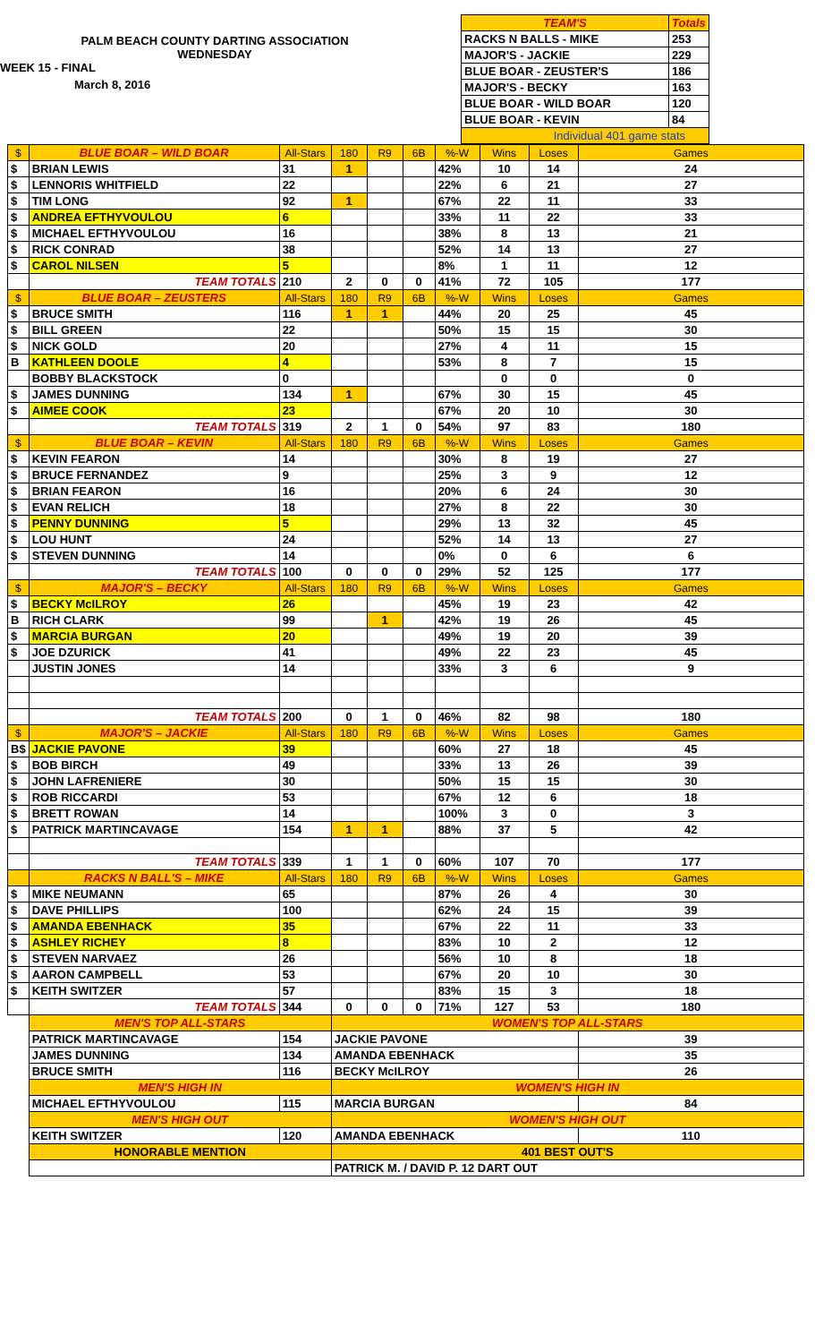PALM BEACH COUNTY DARTING ASSOCIATION
WEDNESDAY
WEEK 15 - FINAL
March 8, 2016
| TEAM'S | Totals |
| RACKS N BALLS - MIKE | 253 |
| MAJOR'S - JACKIE | 229 |
| BLUE BOAR - ZEUSTER'S | 186 |
| MAJOR'S - BECKY | 163 |
| BLUE BOAR - WILD BOAR | 120 |
| BLUE BOAR - KEVIN | 84 |
| Individual 401 game stats | |
| $ | BLUE BOAR – WILD BOAR | All-Stars | 180 | R9 | 6B | %-W | Wins | Loses | Games |
| $ | BRIAN LEWIS | 31 | 1 | | | 42% | 10 | 14 | 24 |
| $ | LENNORIS WHITFIELD | 22 | | | | 22% | 6 | 21 | 27 |
| $ | TIM LONG | 92 | 1 | | | 67% | 22 | 11 | 33 |
| $ | ANDREA EFTHYVOULOU | 6 | | | | 33% | 11 | 22 | 33 |
| $ | MICHAEL EFTHYVOULOU | 16 | | | | 38% | 8 | 13 | 21 |
| $ | RICK CONRAD | 38 | | | | 52% | 14 | 13 | 27 |
| $ | CAROL NILSEN | 5 | | | | 8% | 1 | 11 | 12 |
| | TEAM TOTALS | 210 | 2 | 0 | 0 | 41% | 72 | 105 | 177 |
| $ | BLUE BOAR – ZEUSTERS | All-Stars | 180 | R9 | 6B | %-W | Wins | Loses | Games |
| $ | BRUCE SMITH | 116 | 1 | 1 | | 44% | 20 | 25 | 45 |
| $ | BILL GREEN | 22 | | | | 50% | 15 | 15 | 30 |
| $ | NICK GOLD | 20 | | | | 27% | 4 | 11 | 15 |
| B | KATHLEEN DOOLE | 4 | | | | 53% | 8 | 7 | 15 |
| | BOBBY BLACKSTOCK | 0 | | | | | 0 | 0 | 0 |
| $ | JAMES DUNNING | 134 | 1 | | | 67% | 30 | 15 | 45 |
| $ | AIMEE COOK | 23 | | | | 67% | 20 | 10 | 30 |
| | TEAM TOTALS | 319 | 2 | 1 | 0 | 54% | 97 | 83 | 180 |
| $ | BLUE BOAR – KEVIN | All-Stars | 180 | R9 | 6B | %-W | Wins | Loses | Games |
| $ | KEVIN FEARON | 14 | | | | 30% | 8 | 19 | 27 |
| $ | BRUCE FERNANDEZ | 9 | | | | 25% | 3 | 9 | 12 |
| $ | BRIAN FEARON | 16 | | | | 20% | 6 | 24 | 30 |
| $ | EVAN RELICH | 18 | | | | 27% | 8 | 22 | 30 |
| $ | PENNY DUNNING | 5 | | | | 29% | 13 | 32 | 45 |
| $ | LOU HUNT | 24 | | | | 52% | 14 | 13 | 27 |
| $ | STEVEN DUNNING | 14 | | | | 0% | 0 | 6 | 6 |
| | TEAM TOTALS | 100 | 0 | 0 | 0 | 29% | 52 | 125 | 177 |
| $ | MAJOR'S – BECKY | All-Stars | 180 | R9 | 6B | %-W | Wins | Loses | Games |
| $ | BECKY McILROY | 26 | | | | 45% | 19 | 23 | 42 |
| B | RICH CLARK | 99 | | 1 | | 42% | 19 | 26 | 45 |
| $ | MARCIA BURGAN | 20 | | | | 49% | 19 | 20 | 39 |
| $ | JOE DZURICK | 41 | | | | 49% | 22 | 23 | 45 |
| | JUSTIN JONES | 14 | | | | 33% | 3 | 6 | 9 |
| | TEAM TOTALS | 200 | 0 | 1 | 0 | 46% | 82 | 98 | 180 |
| $ | MAJOR'S – JACKIE | All-Stars | 180 | R9 | 6B | %-W | Wins | Loses | Games |
| B$ | JACKIE PAVONE | 39 | | | | 60% | 27 | 18 | 45 |
| $ | BOB BIRCH | 49 | | | | 33% | 13 | 26 | 39 |
| $ | JOHN LAFRENIERE | 30 | | | | 50% | 15 | 15 | 30 |
| $ | ROB RICCARDI | 53 | | | | 67% | 12 | 6 | 18 |
| $ | BRETT ROWAN | 14 | | | | 100% | 3 | 0 | 3 |
| $ | PATRICK MARTINCAVAGE | 154 | 1 | 1 | | 88% | 37 | 5 | 42 |
| | TEAM TOTALS | 339 | 1 | 1 | 0 | 60% | 107 | 70 | 177 |
| | RACKS N BALL'S – MIKE | All-Stars | 180 | R9 | 6B | %-W | Wins | Loses | Games |
| $ | MIKE NEUMANN | 65 | | | | 87% | 26 | 4 | 30 |
| $ | DAVE PHILLIPS | 100 | | | | 62% | 24 | 15 | 39 |
| $ | AMANDA EBENHACK | 35 | | | | 67% | 22 | 11 | 33 |
| $ | ASHLEY RICHEY | 8 | | | | 83% | 10 | 2 | 12 |
| $ | STEVEN NARVAEZ | 26 | | | | 56% | 10 | 8 | 18 |
| $ | AARON CAMPBELL | 53 | | | | 67% | 20 | 10 | 30 |
| $ | KEITH SWITZER | 57 | | | | 83% | 15 | 3 | 18 |
| | TEAM TOTALS | 344 | 0 | 0 | 0 | 71% | 127 | 53 | 180 |
| | MEN'S TOP ALL-STARS | | WOMEN'S TOP ALL-STARS | | | | | | |
| | PATRICK MARTINCAVAGE | 154 | JACKIE PAVONE | | | | | | 39 |
| | JAMES DUNNING | 134 | AMANDA EBENHACK | | | | | | 35 |
| | BRUCE SMITH | 116 | BECKY McILROY | | | | | | 26 |
| | MEN'S HIGH IN | | WOMEN'S HIGH IN | | | | | | |
| | MICHAEL EFTHYVOULOU | 115 | MARCIA BURGAN | | | | | | 84 |
| | MEN'S HIGH OUT | | WOMEN'S HIGH OUT | | | | | | |
| | KEITH SWITZER | 120 | AMANDA EBENHACK | | | | | | 110 |
| | HONORABLE MENTION | | 401 BEST OUT'S | | | | | | |
| | | | PATRICK M. / DAVID P. 12 DART OUT | | | | | | |